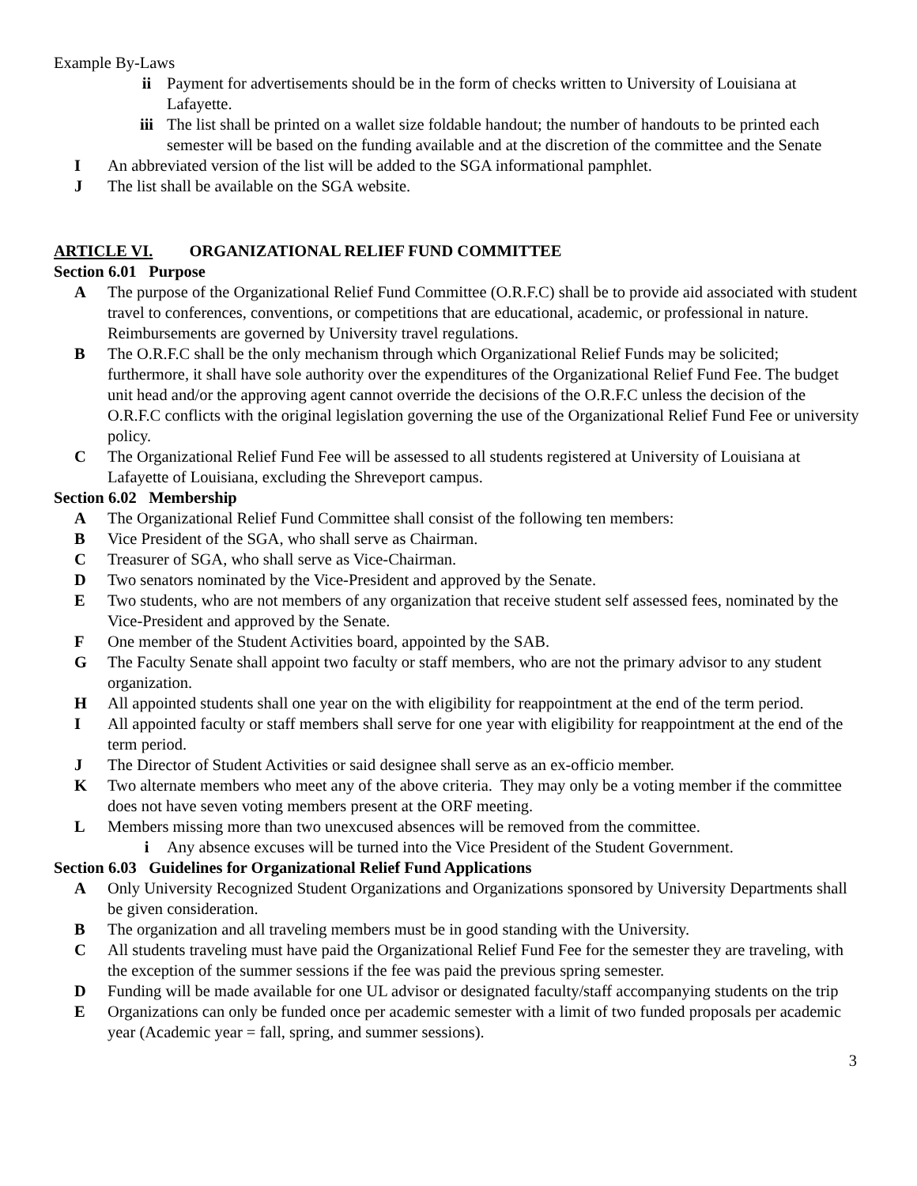Example By-Laws
ii Payment for advertisements should be in the form of checks written to University of Louisiana at Lafayette.
iii The list shall be printed on a wallet size foldable handout; the number of handouts to be printed each semester will be based on the funding available and at the discretion of the committee and the Senate
I An abbreviated version of the list will be added to the SGA informational pamphlet.
J The list shall be available on the SGA website.
ARTICLE VI. ORGANIZATIONAL RELIEF FUND COMMITTEE
Section 6.01 Purpose
A The purpose of the Organizational Relief Fund Committee (O.R.F.C) shall be to provide aid associated with student travel to conferences, conventions, or competitions that are educational, academic, or professional in nature. Reimbursements are governed by University travel regulations.
B The O.R.F.C shall be the only mechanism through which Organizational Relief Funds may be solicited; furthermore, it shall have sole authority over the expenditures of the Organizational Relief Fund Fee. The budget unit head and/or the approving agent cannot override the decisions of the O.R.F.C unless the decision of the O.R.F.C conflicts with the original legislation governing the use of the Organizational Relief Fund Fee or university policy.
C The Organizational Relief Fund Fee will be assessed to all students registered at University of Louisiana at Lafayette of Louisiana, excluding the Shreveport campus.
Section 6.02 Membership
A The Organizational Relief Fund Committee shall consist of the following ten members:
B Vice President of the SGA, who shall serve as Chairman.
C Treasurer of SGA, who shall serve as Vice-Chairman.
D Two senators nominated by the Vice-President and approved by the Senate.
E Two students, who are not members of any organization that receive student self assessed fees, nominated by the Vice-President and approved by the Senate.
F One member of the Student Activities board, appointed by the SAB.
G The Faculty Senate shall appoint two faculty or staff members, who are not the primary advisor to any student organization.
H All appointed students shall one year on the with eligibility for reappointment at the end of the term period.
I All appointed faculty or staff members shall serve for one year with eligibility for reappointment at the end of the term period.
J The Director of Student Activities or said designee shall serve as an ex-officio member.
K Two alternate members who meet any of the above criteria. They may only be a voting member if the committee does not have seven voting members present at the ORF meeting.
L Members missing more than two unexcused absences will be removed from the committee.
i Any absence excuses will be turned into the Vice President of the Student Government.
Section 6.03 Guidelines for Organizational Relief Fund Applications
A Only University Recognized Student Organizations and Organizations sponsored by University Departments shall be given consideration.
B The organization and all traveling members must be in good standing with the University.
C All students traveling must have paid the Organizational Relief Fund Fee for the semester they are traveling, with the exception of the summer sessions if the fee was paid the previous spring semester.
D Funding will be made available for one UL advisor or designated faculty/staff accompanying students on the trip
E Organizations can only be funded once per academic semester with a limit of two funded proposals per academic year (Academic year = fall, spring, and summer sessions).
3